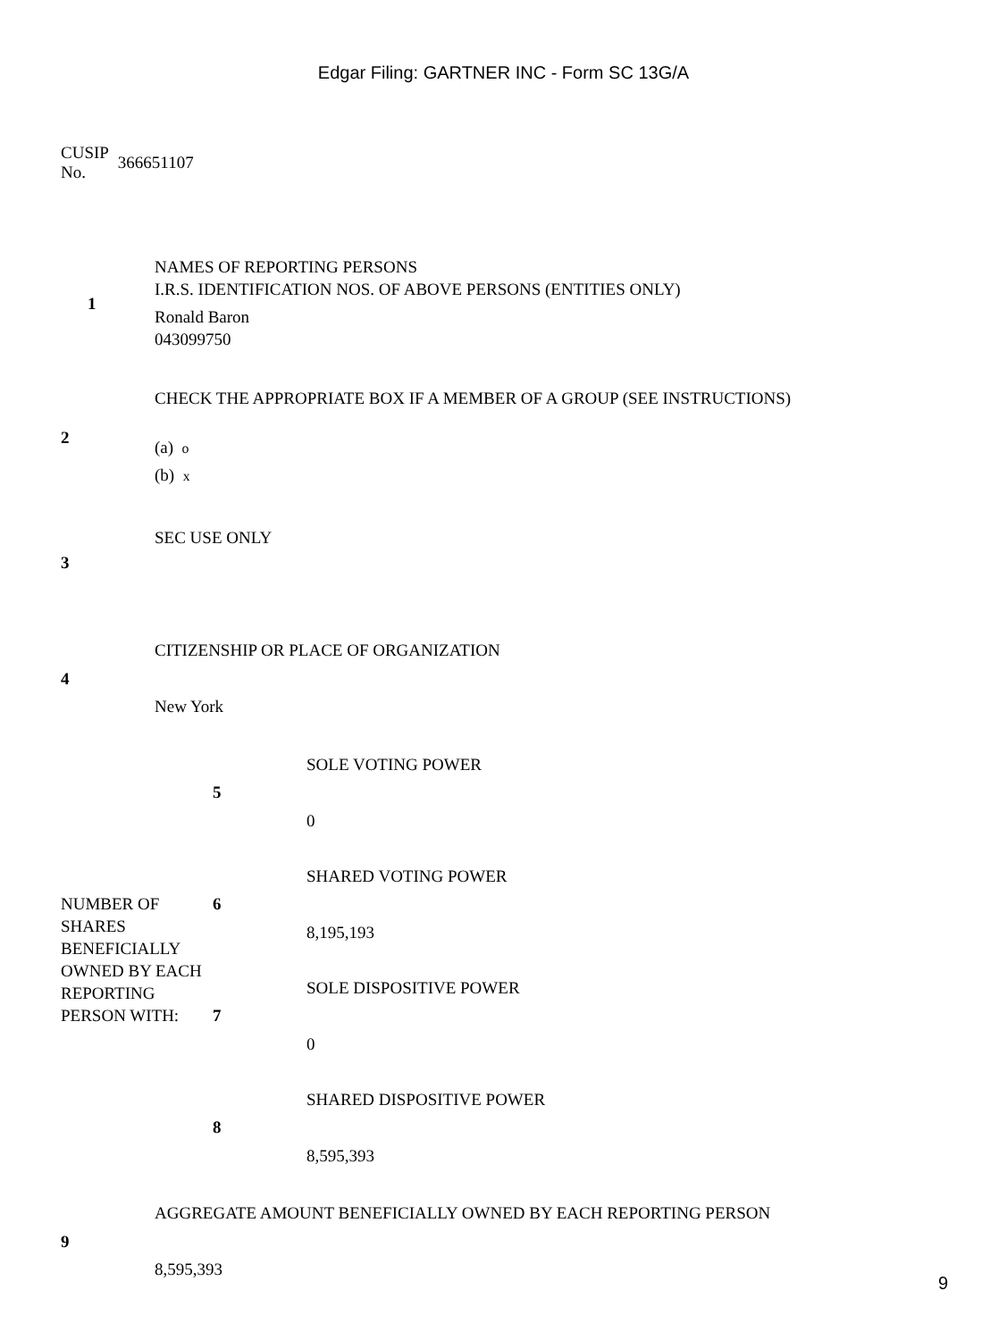Edgar Filing: GARTNER INC - Form SC 13G/A
CUSIP
No.
366651107
| 1 | NAMES OF REPORTING PERSONS I.R.S. IDENTIFICATION NOS. OF ABOVE PERSONS (ENTITIES ONLY) Ronald Baron 043099750 |
| 2 | CHECK THE APPROPRIATE BOX IF A MEMBER OF A GROUP (SEE INSTRUCTIONS) (a) o (b) x |
| 3 | SEC USE ONLY |
| 4 | CITIZENSHIP OR PLACE OF ORGANIZATION New York |
| NUMBER OF SHARES BENEFICIALLY OWNED BY EACH REPORTING PERSON WITH: | 5 | SOLE VOTING POWER 0 |
| | 6 | SHARED VOTING POWER 8,195,193 |
| | 7 | SOLE DISPOSITIVE POWER 0 |
| | 8 | SHARED DISPOSITIVE POWER 8,595,393 |
| 9 | AGGREGATE AMOUNT BENEFICIALLY OWNED BY EACH REPORTING PERSON 8,595,393 |
9